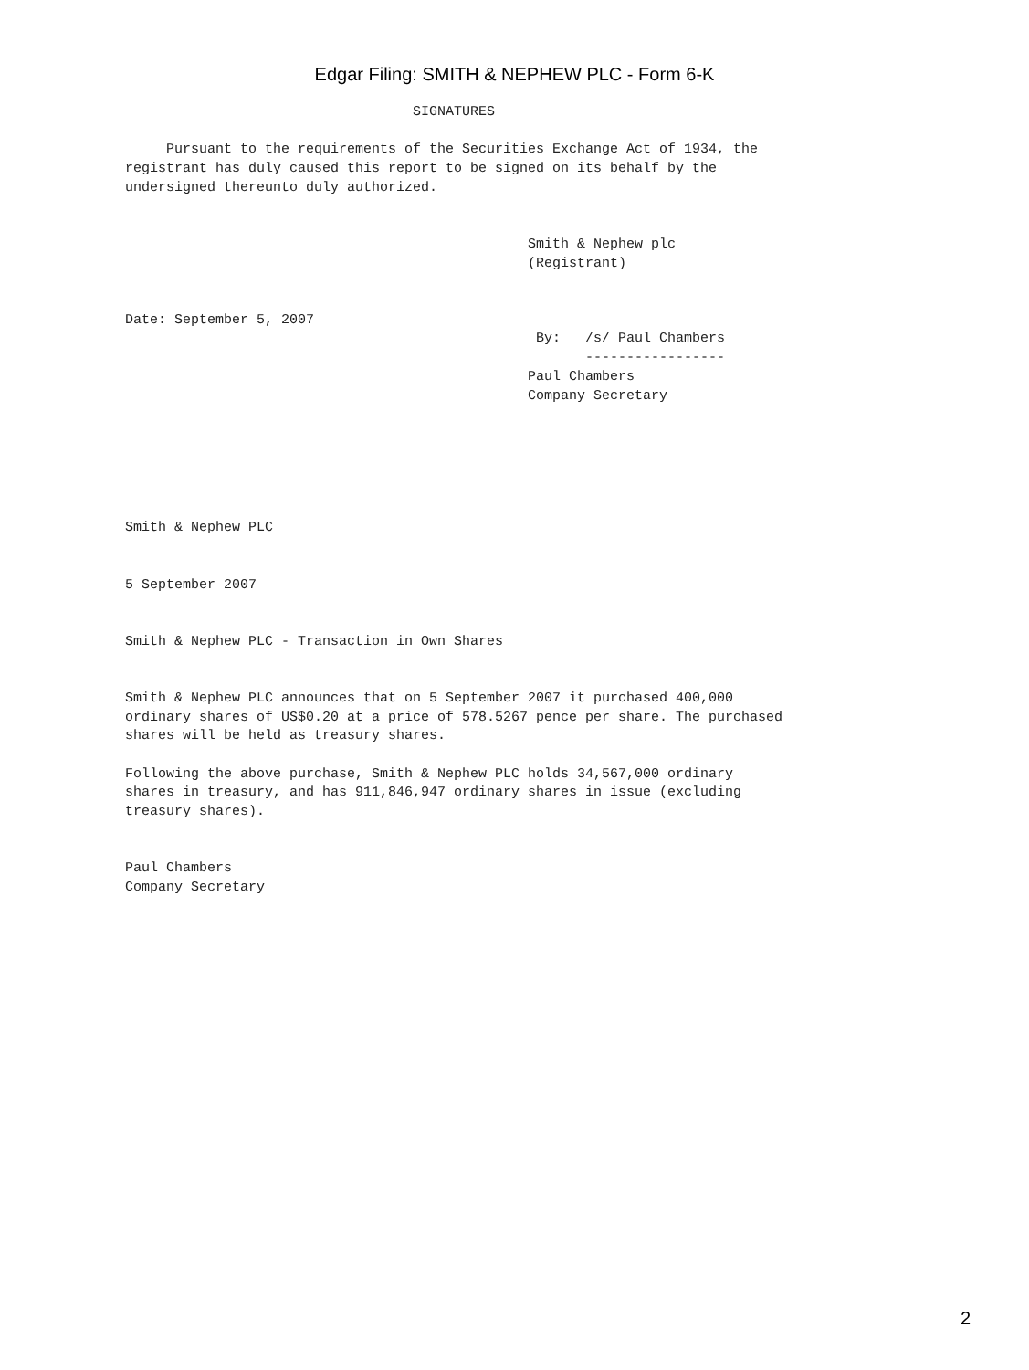Edgar Filing: SMITH & NEPHEW PLC - Form 6-K
                                   SIGNATURES

     Pursuant to the requirements of the Securities Exchange Act of 1934, the
registrant has duly caused this report to be signed on its behalf by the
undersigned thereunto duly authorized.


                                                 Smith & Nephew plc
                                                 (Registrant)


Date: September 5, 2007
                                                  By:   /s/ Paul Chambers
                                                        -----------------
                                                 Paul Chambers
                                                 Company Secretary






Smith & Nephew PLC


5 September 2007


Smith & Nephew PLC - Transaction in Own Shares


Smith & Nephew PLC announces that on 5 September 2007 it purchased 400,000
ordinary shares of US$0.20 at a price of 578.5267 pence per share. The purchased
shares will be held as treasury shares.

Following the above purchase, Smith & Nephew PLC holds 34,567,000 ordinary
shares in treasury, and has 911,846,947 ordinary shares in issue (excluding
treasury shares).


Paul Chambers
Company Secretary
2